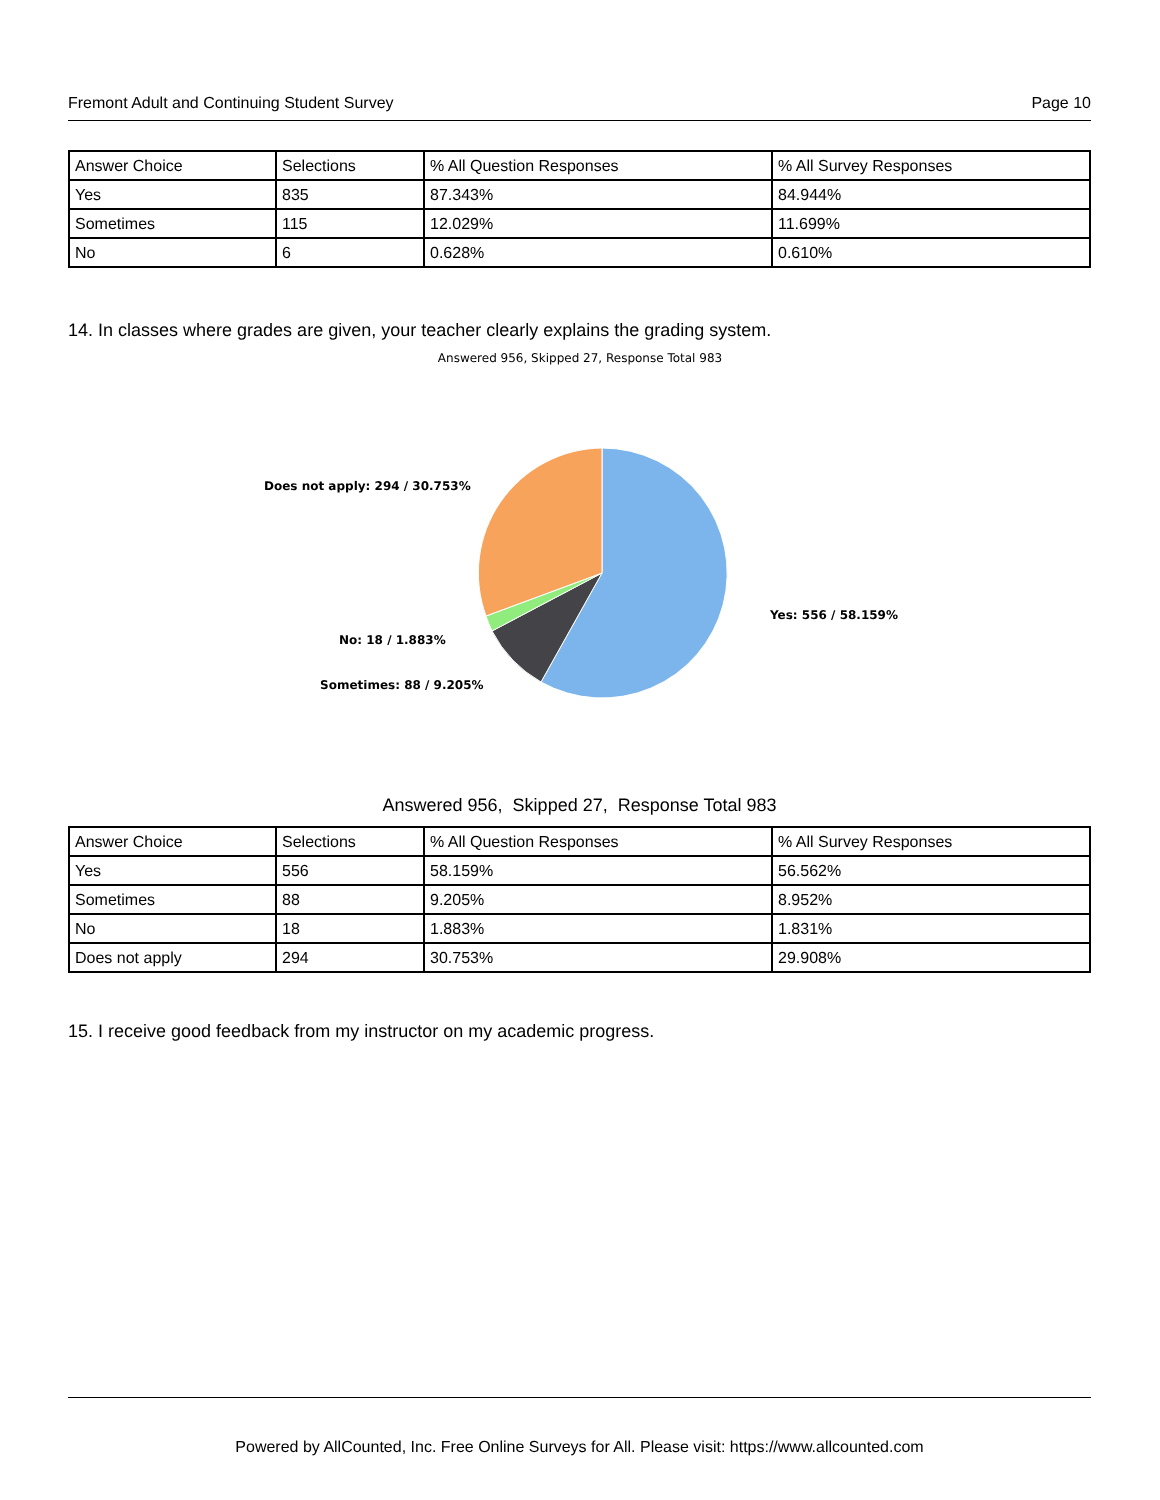Fremont Adult and Continuing Student Survey Page 10
| Answer Choice | Selections | % All Question Responses | % All Survey Responses |
| --- | --- | --- | --- |
| Yes | 835 | 87.343% | 84.944% |
| Sometimes | 115 | 12.029% | 11.699% |
| No | 6 | 0.628% | 0.610% |
14. In classes where grades are given, your teacher clearly explains the grading system.
Answered 956, Skipped 27, Response Total 983
Does not apply: 294 / 30.753%
Yes: 556 / 58.159%
No: 18 / 1.883%
Sometimes: 88 / 9.205%
Answered 956, Skipped 27, Response Total 983
| Answer Choice | Selections | % All Question Responses | % All Survey Responses |
| --- | --- | --- | --- |
| Yes | 556 | 58.159% | 56.562% |
| Sometimes | 88 | 9.205% | 8.952% |
| No | 18 | 1.883% | 1.831% |
| Does not apply | 294 | 30.753% | 29.908% |
15. I receive good feedback from my instructor on my academic progress.
Powered by AllCounted, Inc. Free Online Surveys for All. Please visit: https://www.allcounted.com